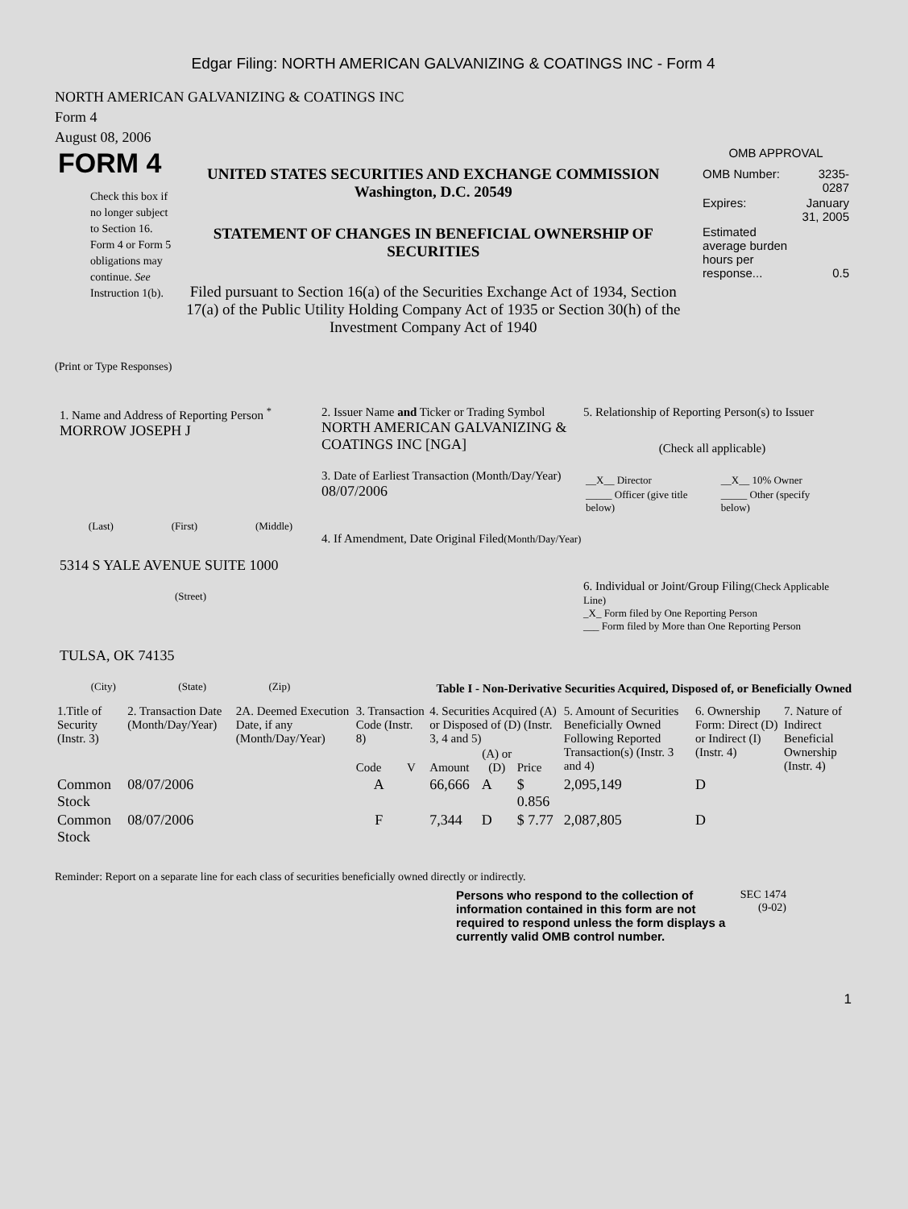Edgar Filing: NORTH AMERICAN GALVANIZING & COATINGS INC - Form 4
NORTH AMERICAN GALVANIZING & COATINGS INC
Form 4
August 08, 2006
FORM 4
Check this box if no longer subject to Section 16. Form 4 or Form 5 obligations may continue. See Instruction 1(b).
UNITED STATES SECURITIES AND EXCHANGE COMMISSION
Washington, D.C. 20549
STATEMENT OF CHANGES IN BENEFICIAL OWNERSHIP OF SECURITIES
Filed pursuant to Section 16(a) of the Securities Exchange Act of 1934, Section 17(a) of the Public Utility Holding Company Act of 1935 or Section 30(h) of the Investment Company Act of 1940
OMB APPROVAL
| OMB Number: | 3235-0287 |
| Expires: | January 31, 2005 |
| Estimated average burden hours per response... | 0.5 |
(Print or Type Responses)
1. Name and Address of Reporting Person <sup>*</sup>
MORROW JOSEPH J
(Last) (First) (Middle)
5314 S YALE AVENUE SUITE 1000
(Street)
TULSA, OK 74135
(City) (State) (Zip)
2. Issuer Name and Ticker or Trading Symbol
NORTH AMERICAN GALVANIZING & COATINGS INC [NGA]
3. Date of Earliest Transaction (Month/Day/Year)
08/07/2006
4. If Amendment, Date Original Filed(Month/Day/Year)
5. Relationship of Reporting Person(s) to Issuer
(Check all applicable)
| __X__ Director | __X__ 10% Owner |
| _____ Officer (give title below) | _____ Other (specify below) |
6. Individual or Joint/Group Filing(Check Applicable Line)
_X_ Form filed by One Reporting Person
___ Form filed by More than One Reporting Person
Table I - Non-Derivative Securities Acquired, Disposed of, or Beneficially Owned
| 1.Title of Security (Instr. 3) | 2. Transaction Date (Month/Day/Year) | 2A. Deemed Execution Date, if any (Month/Day/Year) | 3. Transaction Code (Instr. 8) | | 4. Securities Acquired (A) or Disposed of (D) (Instr. 3, 4 and 5) | | | 5. Amount of Securities Beneficially Owned Following Reported Transaction(s) (Instr. 3 and 4) | 6. Ownership Form: Direct (D) or Indirect (I) (Instr. 4) | 7. Nature of Indirect Beneficial Ownership (Instr. 4) |
| --- | --- | --- | --- | --- | --- | --- | --- | --- | --- | --- |
| | | | Code | V | Amount | (A) or (D) | Price | | | |
| Common Stock | 08/07/2006 | | A | | 66,666 | A | $ 0.856 | 2,095,149 | D | |
| Common Stock | 08/07/2006 | | F | | 7,344 | D | $ 7.77 | 2,087,805 | D | |
Reminder: Report on a separate line for each class of securities beneficially owned directly or indirectly.
Persons who respond to the collection of information contained in this form are not required to respond unless the form displays a currently valid OMB control number.
SEC 1474 (9-02)
1